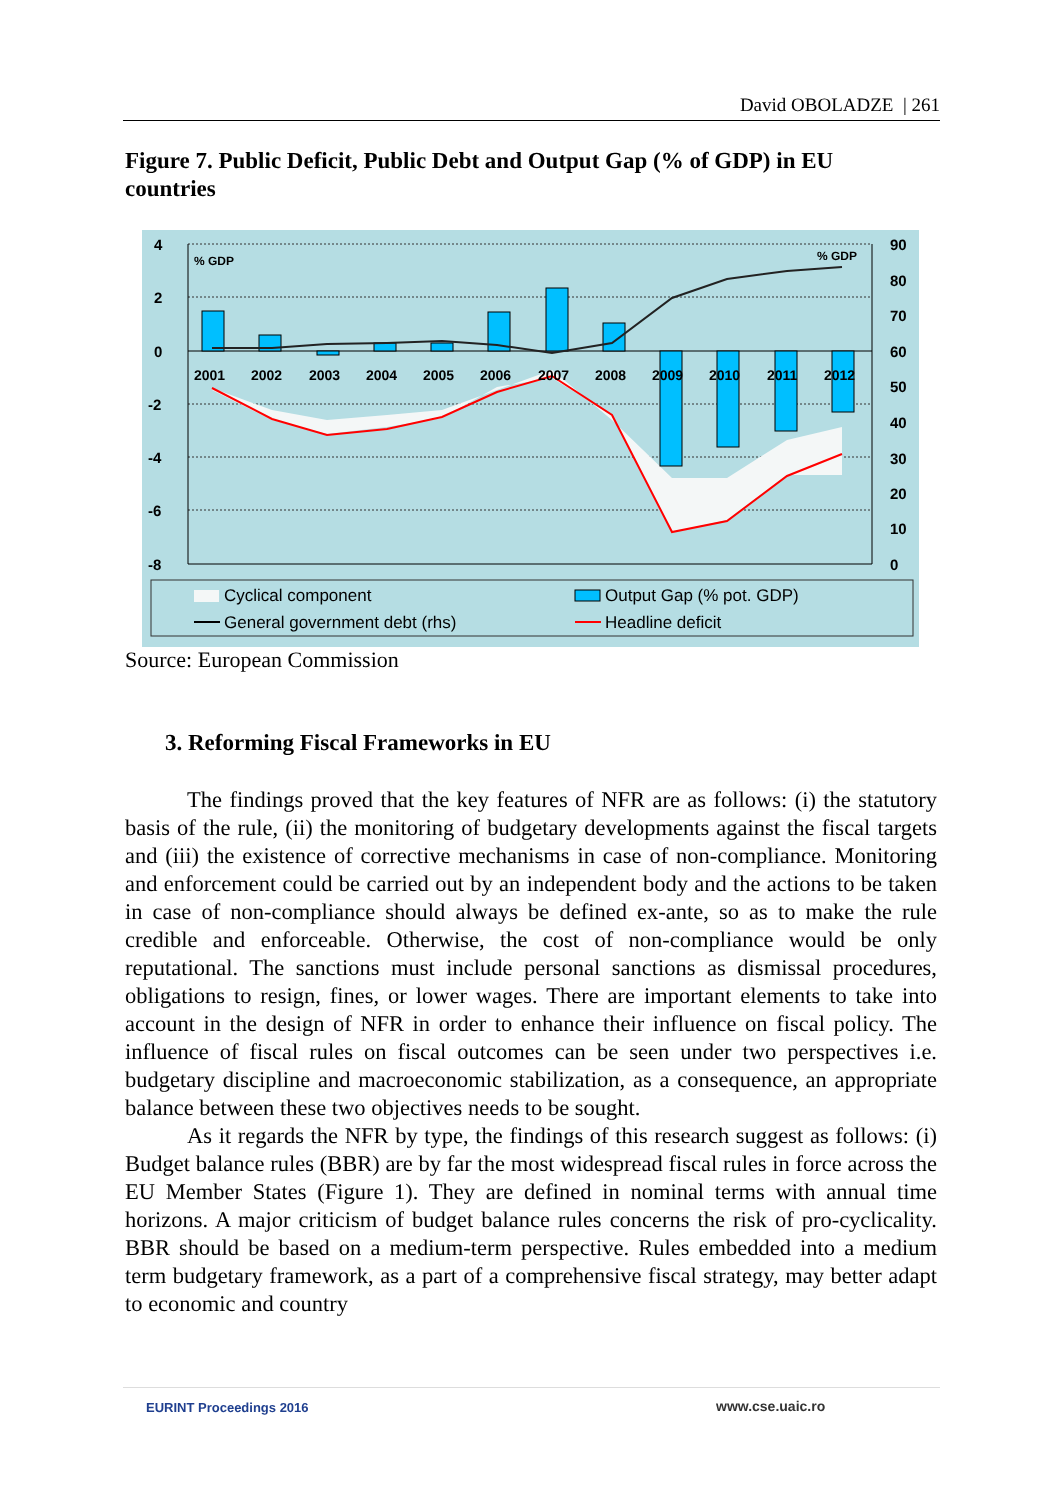David OBOLADZE | 261
Figure 7. Public Deficit, Public Debt and Output Gap (% of GDP) in EU countries
2001
2002
2003
2004
2005
2006
2007
2008
2009
2010
2011
2012
4
2
0
-2
-4
-6
-8
90
80
70
60
50
40
30
20
10
0
% GDP
% GDP
Cyclical component
General government debt (rhs)
Output Gap (% pot. GDP)
Headline deficit
Source: European Commission
3. Reforming Fiscal Frameworks in EU
The findings proved that the key features of NFR are as follows: (i) the statutory basis of the rule, (ii) the monitoring of budgetary developments against the fiscal targets and (iii) the existence of corrective mechanisms in case of non-compliance. Monitoring and enforcement could be carried out by an independent body and the actions to be taken in case of non-compliance should always be defined ex-ante, so as to make the rule credible and enforceable. Otherwise, the cost of non-compliance would be only reputational. The sanctions must include personal sanctions as dismissal procedures, obligations to resign, fines, or lower wages. There are important elements to take into account in the design of NFR in order to enhance their influence on fiscal policy. The influence of fiscal rules on fiscal outcomes can be seen under two perspectives i.e. budgetary discipline and macroeconomic stabilization, as a consequence, an appropriate balance between these two objectives needs to be sought.
As it regards the NFR by type, the findings of this research suggest as follows: (i) Budget balance rules (BBR) are by far the most widespread fiscal rules in force across the EU Member States (Figure 1). They are defined in nominal terms with annual time horizons. A major criticism of budget balance rules concerns the risk of pro-cyclicality. BBR should be based on a medium-term perspective. Rules embedded into a medium term budgetary framework, as a part of a comprehensive fiscal strategy, may better adapt to economic and country
EURINT Proceedings 2016 www.cse.uaic.ro